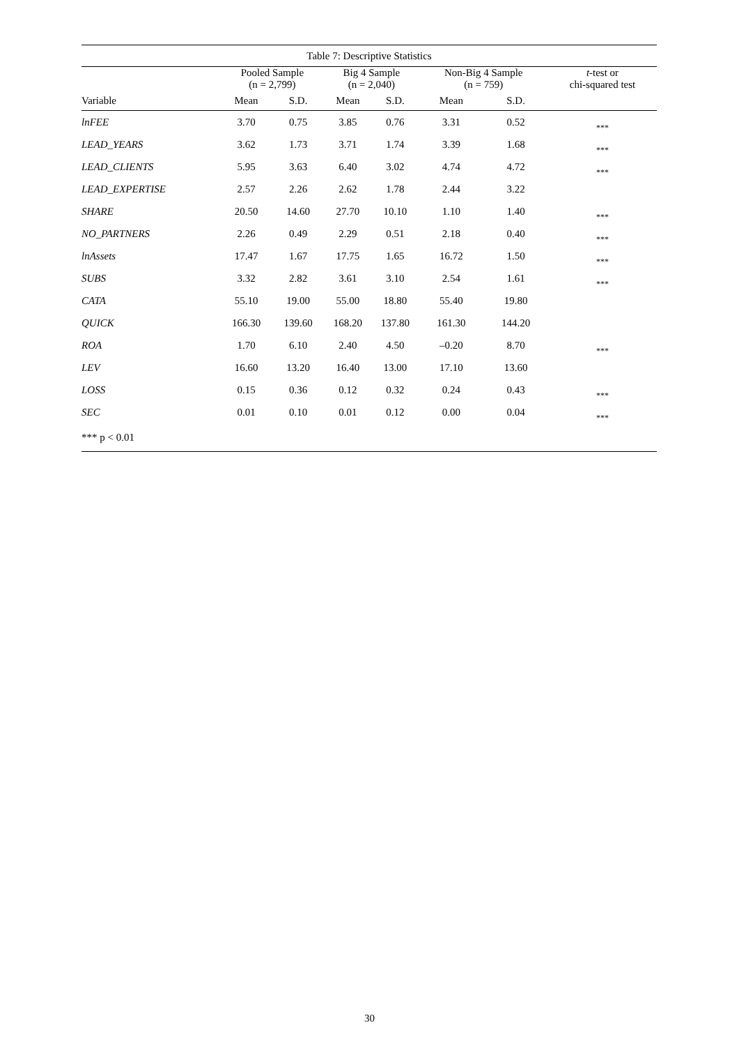| Table 7: Descriptive Statistics | | | | | | | |
| --- | --- | --- | --- | --- | --- | --- | --- |
| | Pooled Sample (n = 2,799) | | Big 4 Sample (n = 2,040) | | Non-Big 4 Sample (n = 759) | | t -test or chi-squared test |
| Variable | Mean | S.D. | Mean | S.D. | Mean | S.D. | |
| lnFEE | 3.70 | 0.75 | 3.85 | 0.76 | 3.31 | 0.52 | *** |
| LEAD_YEARS | 3.62 | 1.73 | 3.71 | 1.74 | 3.39 | 1.68 | *** |
| LEAD_CLIENTS | 5.95 | 3.63 | 6.40 | 3.02 | 4.74 | 4.72 | *** |
| LEAD_EXPERTISE | 2.57 | 2.26 | 2.62 | 1.78 | 2.44 | 3.22 | |
| SHARE | 20.50 | 14.60 | 27.70 | 10.10 | 1.10 | 1.40 | *** |
| NO_PARTNERS | 2.26 | 0.49 | 2.29 | 0.51 | 2.18 | 0.40 | *** |
| lnAssets | 17.47 | 1.67 | 17.75 | 1.65 | 16.72 | 1.50 | *** |
| SUBS | 3.32 | 2.82 | 3.61 | 3.10 | 2.54 | 1.61 | *** |
| CATA | 55.10 | 19.00 | 55.00 | 18.80 | 55.40 | 19.80 | |
| QUICK | 166.30 | 139.60 | 168.20 | 137.80 | 161.30 | 144.20 | |
| ROA | 1.70 | 6.10 | 2.40 | 4.50 | –0.20 | 8.70 | *** |
| LEV | 16.60 | 13.20 | 16.40 | 13.00 | 17.10 | 13.60 | |
| LOSS | 0.15 | 0.36 | 0.12 | 0.32 | 0.24 | 0.43 | *** |
| SEC | 0.01 | 0.10 | 0.01 | 0.12 | 0.00 | 0.04 | *** |
| *** p < 0.01 | | | | | | | |
30